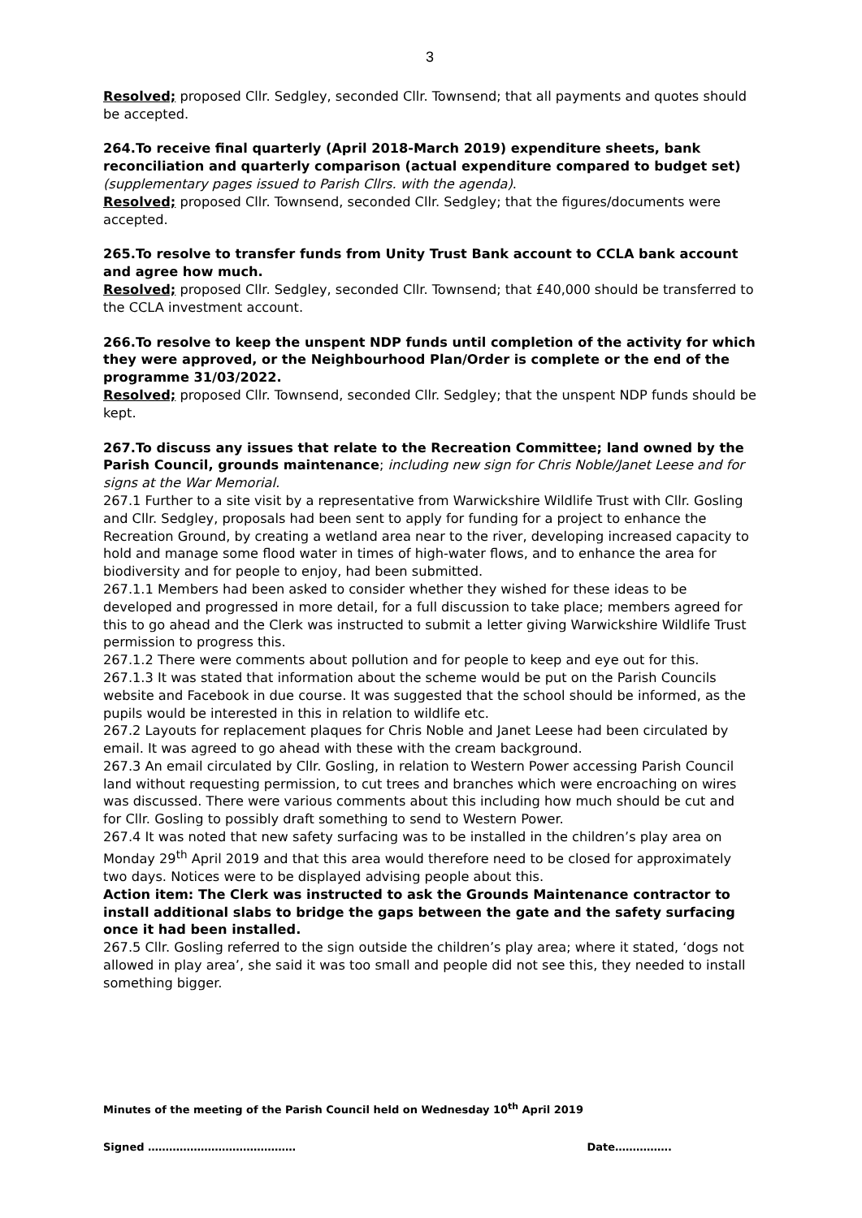3
Resolved; proposed Cllr. Sedgley, seconded Cllr. Townsend; that all payments and quotes should be accepted.
264.To receive final quarterly (April 2018-March 2019) expenditure sheets, bank reconciliation and quarterly comparison (actual expenditure compared to budget set) (supplementary pages issued to Parish Cllrs. with the agenda).
Resolved; proposed Cllr. Townsend, seconded Cllr. Sedgley; that the figures/documents were accepted.
265.To resolve to transfer funds from Unity Trust Bank account to CCLA bank account and agree how much.
Resolved; proposed Cllr. Sedgley, seconded Cllr. Townsend; that £40,000 should be transferred to the CCLA investment account.
266.To resolve to keep the unspent NDP funds until completion of the activity for which they were approved, or the Neighbourhood Plan/Order is complete or the end of the programme 31/03/2022.
Resolved; proposed Cllr. Townsend, seconded Cllr. Sedgley; that the unspent NDP funds should be kept.
267.To discuss any issues that relate to the Recreation Committee; land owned by the Parish Council, grounds maintenance; including new sign for Chris Noble/Janet Leese and for signs at the War Memorial.
267.1 Further to a site visit by a representative from Warwickshire Wildlife Trust with Cllr. Gosling and Cllr. Sedgley, proposals had been sent to apply for funding for a project to enhance the Recreation Ground, by creating a wetland area near to the river, developing increased capacity to hold and manage some flood water in times of high-water flows, and to enhance the area for biodiversity and for people to enjoy, had been submitted.
267.1.1 Members had been asked to consider whether they wished for these ideas to be developed and progressed in more detail, for a full discussion to take place; members agreed for this to go ahead and the Clerk was instructed to submit a letter giving Warwickshire Wildlife Trust permission to progress this.
267.1.2 There were comments about pollution and for people to keep and eye out for this.
267.1.3 It was stated that information about the scheme would be put on the Parish Councils website and Facebook in due course. It was suggested that the school should be informed, as the pupils would be interested in this in relation to wildlife etc.
267.2 Layouts for replacement plaques for Chris Noble and Janet Leese had been circulated by email. It was agreed to go ahead with these with the cream background.
267.3 An email circulated by Cllr. Gosling, in relation to Western Power accessing Parish Council land without requesting permission, to cut trees and branches which were encroaching on wires was discussed. There were various comments about this including how much should be cut and for Cllr. Gosling to possibly draft something to send to Western Power.
267.4 It was noted that new safety surfacing was to be installed in the children’s play area on Monday 29<sup>th</sup> April 2019 and that this area would therefore need to be closed for approximately two days. Notices were to be displayed advising people about this.
Action item: The Clerk was instructed to ask the Grounds Maintenance contractor to install additional slabs to bridge the gaps between the gate and the safety surfacing once it had been installed.
267.5 Cllr. Gosling referred to the sign outside the children’s play area; where it stated, ‘dogs not allowed in play area’, she said it was too small and people did not see this, they needed to install something bigger.
Minutes of the meeting of the Parish Council held on Wednesday 10<sup>th</sup> April 2019
Signed …………………………………… Date…………….